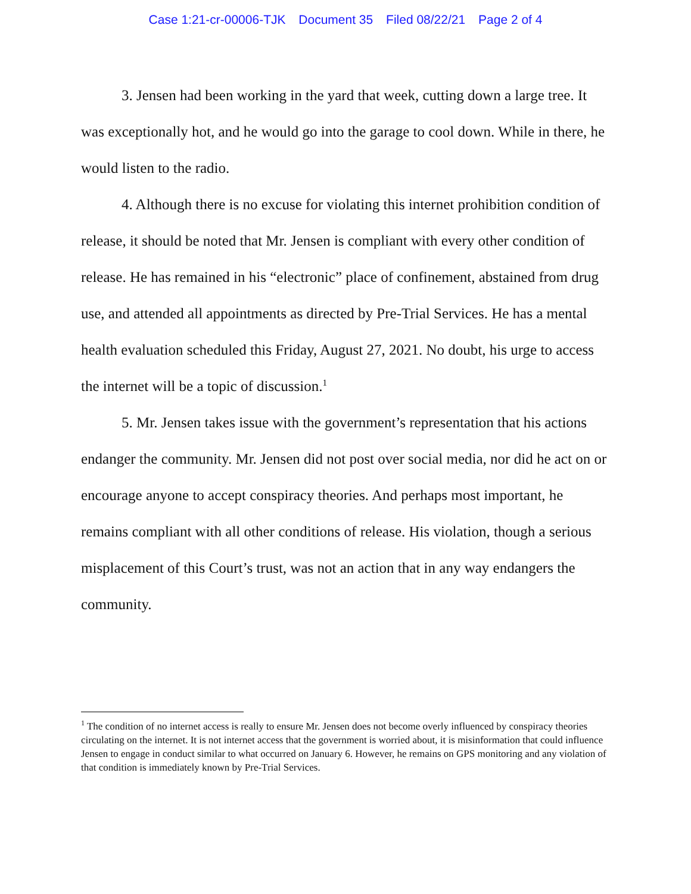Case 1:21-cr-00006-TJK Document 35 Filed 08/22/21 Page 2 of 4
3. Jensen had been working in the yard that week, cutting down a large tree. It was exceptionally hot, and he would go into the garage to cool down. While in there, he would listen to the radio.
4. Although there is no excuse for violating this internet prohibition condition of release, it should be noted that Mr. Jensen is compliant with every other condition of release. He has remained in his “electronic” place of confinement, abstained from drug use, and attended all appointments as directed by Pre-Trial Services. He has a mental health evaluation scheduled this Friday, August 27, 2021. No doubt, his urge to access the internet will be a topic of discussion.<sup>1</sup>
5. Mr. Jensen takes issue with the government’s representation that his actions endanger the community. Mr. Jensen did not post over social media, nor did he act on or encourage anyone to accept conspiracy theories. And perhaps most important, he remains compliant with all other conditions of release. His violation, though a serious misplacement of this Court’s trust, was not an action that in any way endangers the community.
<sup>1</sup> The condition of no internet access is really to ensure Mr. Jensen does not become overly influenced by conspiracy theories circulating on the internet. It is not internet access that the government is worried about, it is misinformation that could influence Jensen to engage in conduct similar to what occurred on January 6. However, he remains on GPS monitoring and any violation of that condition is immediately known by Pre-Trial Services.